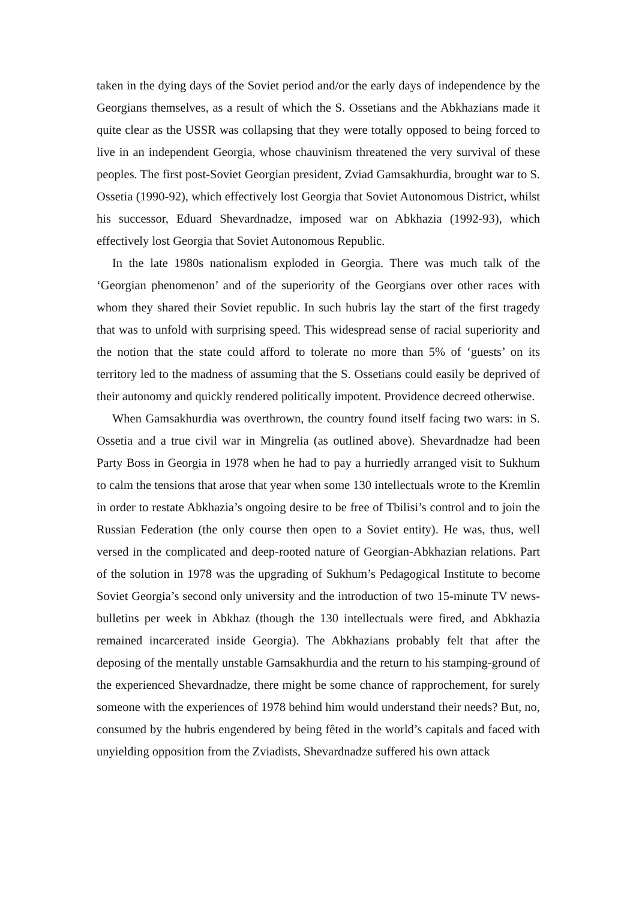taken in the dying days of the Soviet period and/or the early days of independence by the Georgians themselves, as a result of which the S. Ossetians and the Abkhazians made it quite clear as the USSR was collapsing that they were totally opposed to being forced to live in an independent Georgia, whose chauvinism threatened the very survival of these peoples. The first post-Soviet Georgian president, Zviad Gamsakhurdia, brought war to S. Ossetia (1990-92), which effectively lost Georgia that Soviet Autonomous District, whilst his successor, Eduard Shevardnadze, imposed war on Abkhazia (1992-93), which effectively lost Georgia that Soviet Autonomous Republic.
In the late 1980s nationalism exploded in Georgia. There was much talk of the ‘Georgian phenomenon’ and of the superiority of the Georgians over other races with whom they shared their Soviet republic. In such hubris lay the start of the first tragedy that was to unfold with surprising speed. This widespread sense of racial superiority and the notion that the state could afford to tolerate no more than 5% of ‘guests’ on its territory led to the madness of assuming that the S. Ossetians could easily be deprived of their autonomy and quickly rendered politically impotent. Providence decreed otherwise.
When Gamsakhurdia was overthrown, the country found itself facing two wars: in S. Ossetia and a true civil war in Mingrelia (as outlined above). Shevardnadze had been Party Boss in Georgia in 1978 when he had to pay a hurriedly arranged visit to Sukhum to calm the tensions that arose that year when some 130 intellectuals wrote to the Kremlin in order to restate Abkhazia’s ongoing desire to be free of Tbilisi’s control and to join the Russian Federation (the only course then open to a Soviet entity). He was, thus, well versed in the complicated and deep-rooted nature of Georgian-Abkhazian relations. Part of the solution in 1978 was the upgrading of Sukhum’s Pedagogical Institute to become Soviet Georgia’s second only university and the introduction of two 15-minute TV news-bulletins per week in Abkhaz (though the 130 intellectuals were fired, and Abkhazia remained incarcerated inside Georgia). The Abkhazians probably felt that after the deposing of the mentally unstable Gamsakhurdia and the return to his stamping-ground of the experienced Shevardnadze, there might be some chance of rapprochement, for surely someone with the experiences of 1978 behind him would understand their needs? But, no, consumed by the hubris engendered by being fêted in the world’s capitals and faced with unyielding opposition from the Zviadists, Shevardnadze suffered his own attack